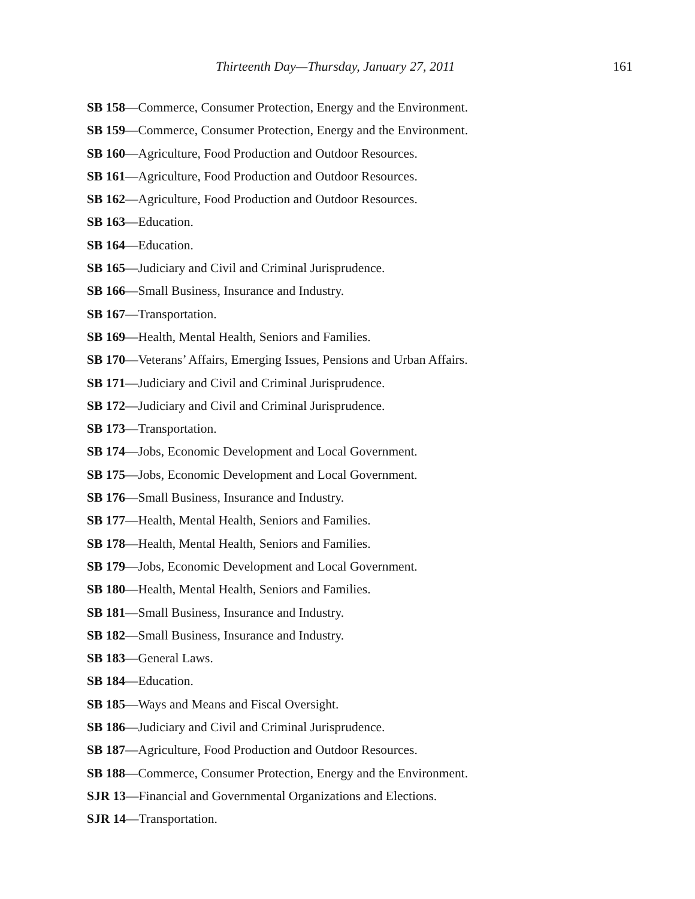Thirteenth Day—Thursday, January 27, 2011 161
SB 158—Commerce, Consumer Protection, Energy and the Environment.
SB 159—Commerce, Consumer Protection, Energy and the Environment.
SB 160—Agriculture, Food Production and Outdoor Resources.
SB 161—Agriculture, Food Production and Outdoor Resources.
SB 162—Agriculture, Food Production and Outdoor Resources.
SB 163—Education.
SB 164—Education.
SB 165—Judiciary and Civil and Criminal Jurisprudence.
SB 166—Small Business, Insurance and Industry.
SB 167—Transportation.
SB 169—Health, Mental Health, Seniors and Families.
SB 170—Veterans’ Affairs, Emerging Issues, Pensions and Urban Affairs.
SB 171—Judiciary and Civil and Criminal Jurisprudence.
SB 172—Judiciary and Civil and Criminal Jurisprudence.
SB 173—Transportation.
SB 174—Jobs, Economic Development and Local Government.
SB 175—Jobs, Economic Development and Local Government.
SB 176—Small Business, Insurance and Industry.
SB 177—Health, Mental Health, Seniors and Families.
SB 178—Health, Mental Health, Seniors and Families.
SB 179—Jobs, Economic Development and Local Government.
SB 180—Health, Mental Health, Seniors and Families.
SB 181—Small Business, Insurance and Industry.
SB 182—Small Business, Insurance and Industry.
SB 183—General Laws.
SB 184—Education.
SB 185—Ways and Means and Fiscal Oversight.
SB 186—Judiciary and Civil and Criminal Jurisprudence.
SB 187—Agriculture, Food Production and Outdoor Resources.
SB 188—Commerce, Consumer Protection, Energy and the Environment.
SJR 13—Financial and Governmental Organizations and Elections.
SJR 14—Transportation.